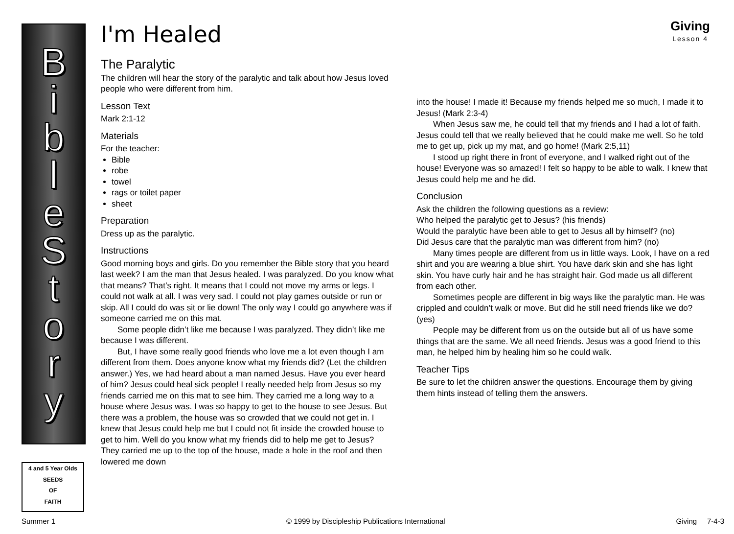B
i
b
l
e
S
t
o
r
y
4 and 5 Year Olds
SEEDS
OF
FAITH
Giving
Lesson 4
I'm Healed
The Paralytic
The children will hear the story of the paralytic and talk about how Jesus loved people who were different from him.
Lesson Text
Mark 2:1-12
Materials
For the teacher:
Bible
robe
towel
rags or toilet paper
sheet
Preparation
Dress up as the paralytic.
Instructions
Good morning boys and girls. Do you remember the Bible story that you heard last week? I am the man that Jesus healed. I was paralyzed. Do you know what that means? That’s right. It means that I could not move my arms or legs. I could not walk at all. I was very sad. I could not play games outside or run or skip. All I could do was sit or lie down! The only way I could go anywhere was if someone carried me on this mat.
Some people didn’t like me because I was paralyzed. They didn’t like me because I was different.
But, I have some really good friends who love me a lot even though I am different from them. Does anyone know what my friends did? (Let the children answer.) Yes, we had heard about a man named Jesus. Have you ever heard of him? Jesus could heal sick people! I really needed help from Jesus so my friends carried me on this mat to see him. They carried me a long way to a house where Jesus was. I was so happy to get to the house to see Jesus. But there was a problem, the house was so crowded that we could not get in. I knew that Jesus could help me but I could not fit inside the crowded house to get to him. Well do you know what my friends did to help me get to Jesus? They carried me up to the top of the house, made a hole in the roof and then lowered me down
into the house! I made it! Because my friends helped me so much, I made it to Jesus! (Mark 2:3-4)
When Jesus saw me, he could tell that my friends and I had a lot of faith. Jesus could tell that we really believed that he could make me well. So he told me to get up, pick up my mat, and go home! (Mark 2:5,11)
I stood up right there in front of everyone, and I walked right out of the house! Everyone was so amazed! I felt so happy to be able to walk. I knew that Jesus could help me and he did.
Conclusion
Ask the children the following questions as a review:
Who helped the paralytic get to Jesus? (his friends)
Would the paralytic have been able to get to Jesus all by himself? (no)
Did Jesus care that the paralytic man was different from him? (no)
Many times people are different from us in little ways. Look, I have on a red shirt and you are wearing a blue shirt. You have dark skin and she has light skin. You have curly hair and he has straight hair. God made us all different from each other.
Sometimes people are different in big ways like the paralytic man. He was crippled and couldn’t walk or move. But did he still need friends like we do? (yes)
People may be different from us on the outside but all of us have some things that are the same. We all need friends. Jesus was a good friend to this man, he helped him by healing him so he could walk.
Teacher Tips
Be sure to let the children answer the questions. Encourage them by giving them hints instead of telling them the answers.
Summer 1 © 1999 by Discipleship Publications International Giving 7-4-3